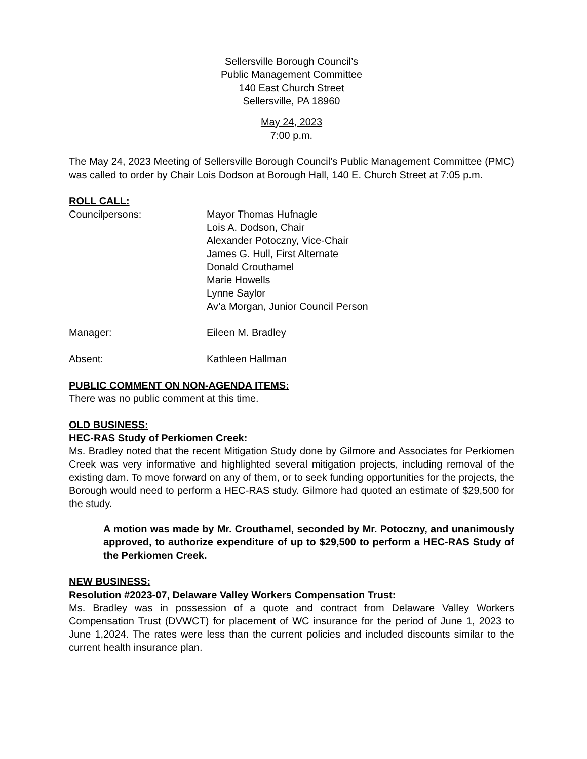Sellersville Borough Council’s
Public Management Committee
140 East Church Street
Sellersville, PA 18960
May 24, 2023
7:00 p.m.
The May 24, 2023 Meeting of Sellersville Borough Council’s Public Management Committee (PMC) was called to order by Chair Lois Dodson at Borough Hall, 140 E. Church Street at 7:05 p.m.
ROLL CALL:
Councilpersons: Mayor Thomas Hufnagle
Lois A. Dodson, Chair
Alexander Potoczny, Vice-Chair
James G. Hull, First Alternate
Donald Crouthamel
Marie Howells
Lynne Saylor
Av’a Morgan, Junior Council Person
Manager: Eileen M. Bradley
Absent: Kathleen Hallman
PUBLIC COMMENT ON NON-AGENDA ITEMS:
There was no public comment at this time.
OLD BUSINESS:
HEC-RAS Study of Perkiomen Creek:
Ms. Bradley noted that the recent Mitigation Study done by Gilmore and Associates for Perkiomen Creek was very informative and highlighted several mitigation projects, including removal of the existing dam. To move forward on any of them, or to seek funding opportunities for the projects, the Borough would need to perform a HEC-RAS study. Gilmore had quoted an estimate of $29,500 for the study.
A motion was made by Mr. Crouthamel, seconded by Mr. Potoczny, and unanimously approved, to authorize expenditure of up to $29,500 to perform a HEC-RAS Study of the Perkiomen Creek.
NEW BUSINESS:
Resolution #2023-07, Delaware Valley Workers Compensation Trust:
Ms. Bradley was in possession of a quote and contract from Delaware Valley Workers Compensation Trust (DVWCT) for placement of WC insurance for the period of June 1, 2023 to June 1,2024. The rates were less than the current policies and included discounts similar to the current health insurance plan.